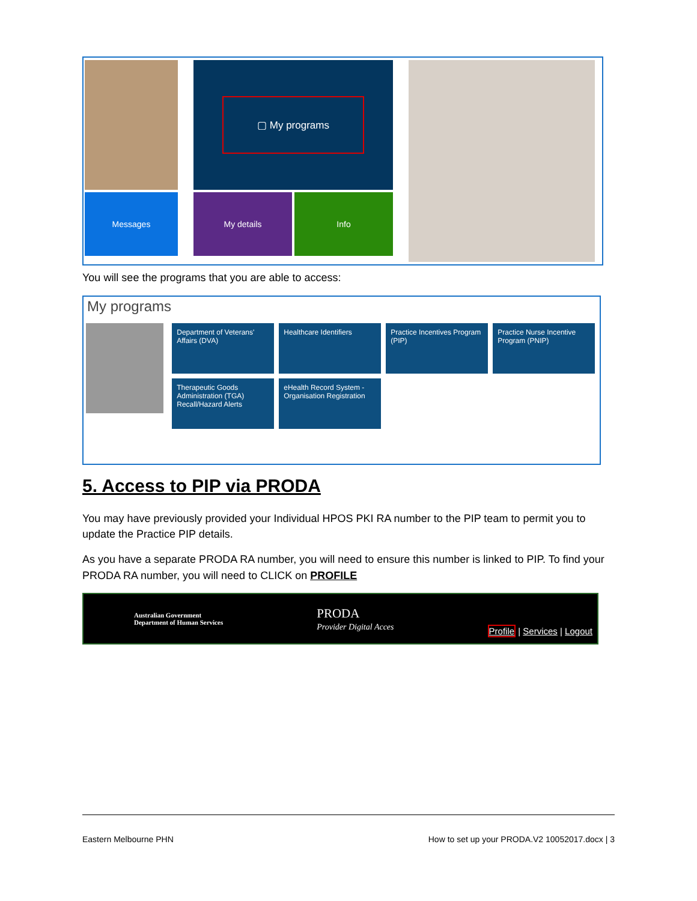Messages
▢ My programs
My details Info
You will see the programs that you are able to access:
My programs
Department of Veterans' Affairs (DVA)
Healthcare Identifiers
Practice Incentives Program (PIP)
Practice Nurse Incentive Program (PNIP)
Therapeutic Goods Administration (TGA) Recall/Hazard Alerts
eHealth Record System - Organisation Registration
5. Access to PIP via PRODA
You may have previously provided your Individual HPOS PKI RA number to the PIP team to permit you to update the Practice PIP details.
As you have a separate PRODA RA number, you will need to ensure this number is linked to PIP. To find your PRODA RA number, you will need to CLICK on PROFILE
Australian Government
Department of Human Services
PRODA
Provider Digital Acces
Profile | Services | Logout
Eastern Melbourne PHN How to set up your PRODA.V2 10052017.docx | 3